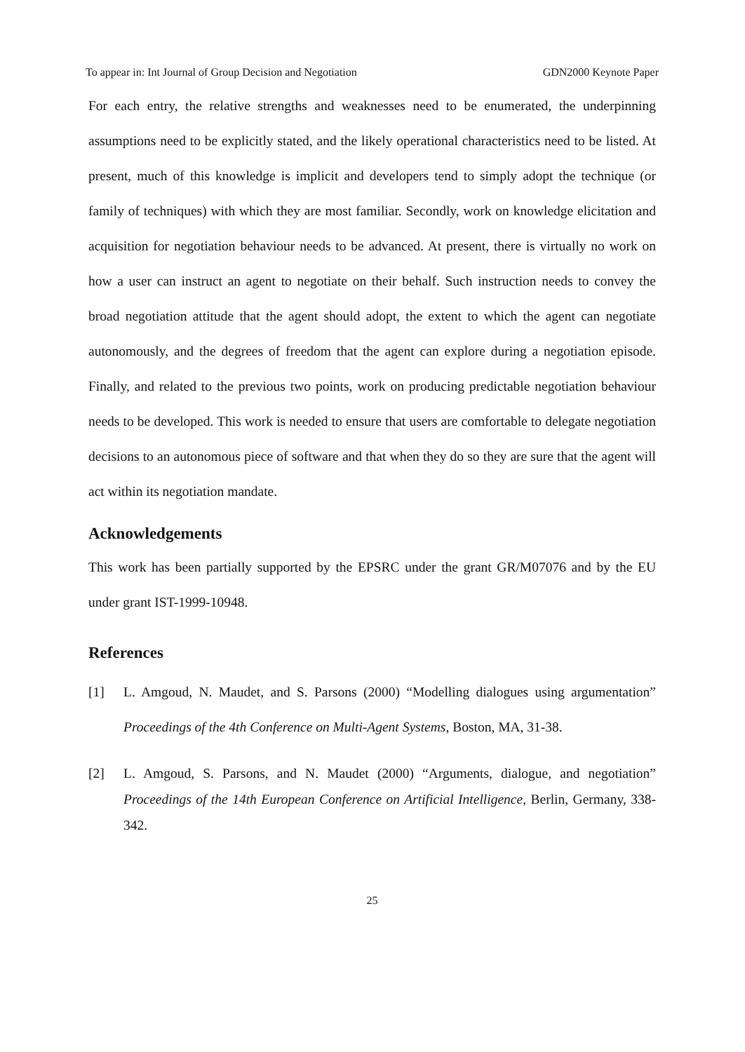To appear in: Int Journal of Group Decision and Negotiation GDN2000 Keynote Paper
For each entry, the relative strengths and weaknesses need to be enumerated, the underpinning assumptions need to be explicitly stated, and the likely operational characteristics need to be listed. At present, much of this knowledge is implicit and developers tend to simply adopt the technique (or family of techniques) with which they are most familiar. Secondly, work on knowledge elicitation and acquisition for negotiation behaviour needs to be advanced. At present, there is virtually no work on how a user can instruct an agent to negotiate on their behalf. Such instruction needs to convey the broad negotiation attitude that the agent should adopt, the extent to which the agent can negotiate autonomously, and the degrees of freedom that the agent can explore during a negotiation episode. Finally, and related to the previous two points, work on producing predictable negotiation behaviour needs to be developed. This work is needed to ensure that users are comfortable to delegate negotiation decisions to an autonomous piece of software and that when they do so they are sure that the agent will act within its negotiation mandate.
Acknowledgements
This work has been partially supported by the EPSRC under the grant GR/M07076 and by the EU under grant IST-1999-10948.
References
[1] L. Amgoud, N. Maudet, and S. Parsons (2000) “Modelling dialogues using argumentation” Proceedings of the 4th Conference on Multi-Agent Systems, Boston, MA, 31-38.
[2] L. Amgoud, S. Parsons, and N. Maudet (2000) “Arguments, dialogue, and negotiation” Proceedings of the 14th European Conference on Artificial Intelligence, Berlin, Germany, 338-342.
25